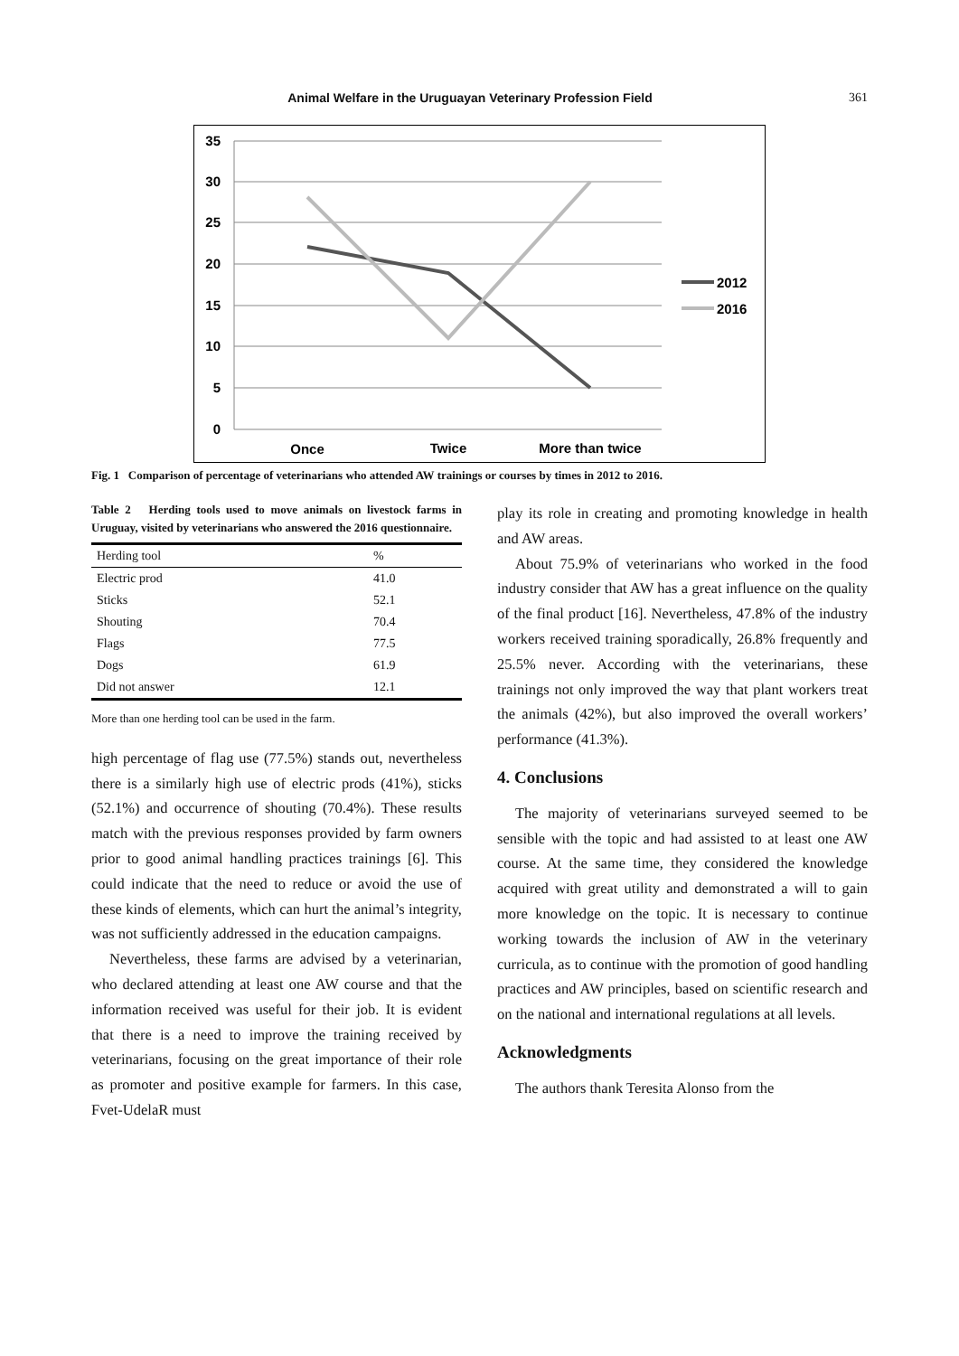Animal Welfare in the Uruguayan Veterinary Profession Field 361
35
30
25
20
15
10
5
0
Once
Twice
More than twice
2012
2016
Fig. 1 Comparison of percentage of veterinarians who attended AW trainings or courses by times in 2012 to 2016.
Table 2 Herding tools used to move animals on livestock farms in Uruguay, visited by veterinarians who answered the 2016 questionnaire.
| Herding tool | % |
| --- | --- |
| Electric prod | 41.0 |
| Sticks | 52.1 |
| Shouting | 70.4 |
| Flags | 77.5 |
| Dogs | 61.9 |
| Did not answer | 12.1 |
More than one herding tool can be used in the farm.
high percentage of flag use (77.5%) stands out, nevertheless there is a similarly high use of electric prods (41%), sticks (52.1%) and occurrence of shouting (70.4%). These results match with the previous responses provided by farm owners prior to good animal handling practices trainings [6]. This could indicate that the need to reduce or avoid the use of these kinds of elements, which can hurt the animal’s integrity, was not sufficiently addressed in the education campaigns.
Nevertheless, these farms are advised by a veterinarian, who declared attending at least one AW course and that the information received was useful for their job. It is evident that there is a need to improve the training received by veterinarians, focusing on the great importance of their role as promoter and positive example for farmers. In this case, Fvet-UdelaR must
play its role in creating and promoting knowledge in health and AW areas.
About 75.9% of veterinarians who worked in the food industry consider that AW has a great influence on the quality of the final product [16]. Nevertheless, 47.8% of the industry workers received training sporadically, 26.8% frequently and 25.5% never. According with the veterinarians, these trainings not only improved the way that plant workers treat the animals (42%), but also improved the overall workers’ performance (41.3%).
4. Conclusions
The majority of veterinarians surveyed seemed to be sensible with the topic and had assisted to at least one AW course. At the same time, they considered the knowledge acquired with great utility and demonstrated a will to gain more knowledge on the topic. It is necessary to continue working towards the inclusion of AW in the veterinary curricula, as to continue with the promotion of good handling practices and AW principles, based on scientific research and on the national and international regulations at all levels.
Acknowledgments
The authors thank Teresita Alonso from the